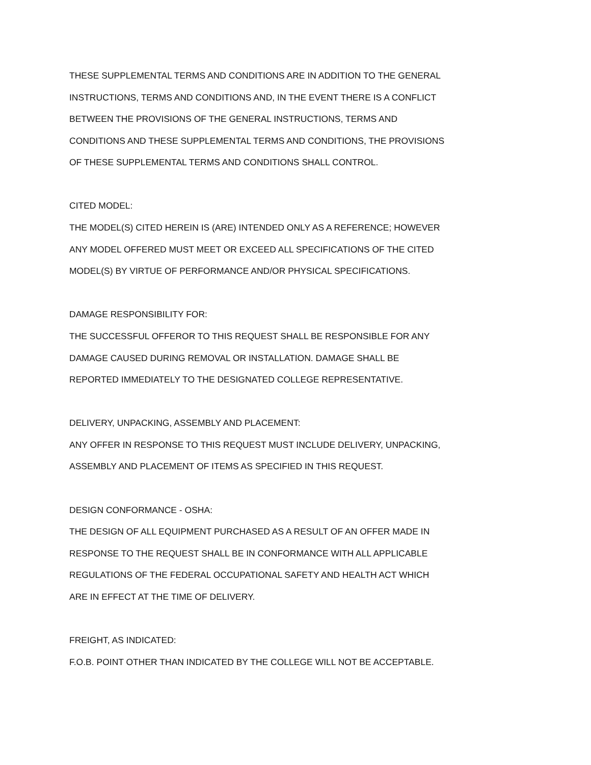THESE SUPPLEMENTAL TERMS AND CONDITIONS ARE IN ADDITION TO THE GENERAL INSTRUCTIONS, TERMS AND CONDITIONS AND, IN THE EVENT THERE IS A CONFLICT BETWEEN THE PROVISIONS OF THE GENERAL INSTRUCTIONS, TERMS AND CONDITIONS AND THESE SUPPLEMENTAL TERMS AND CONDITIONS, THE PROVISIONS OF THESE SUPPLEMENTAL TERMS AND CONDITIONS SHALL CONTROL.
CITED MODEL:
THE MODEL(S) CITED HEREIN IS (ARE) INTENDED ONLY AS A REFERENCE; HOWEVER ANY MODEL OFFERED MUST MEET OR EXCEED ALL SPECIFICATIONS OF THE CITED MODEL(S) BY VIRTUE OF PERFORMANCE AND/OR PHYSICAL SPECIFICATIONS.
DAMAGE RESPONSIBILITY FOR:
THE SUCCESSFUL OFFEROR TO THIS REQUEST SHALL BE RESPONSIBLE FOR ANY DAMAGE CAUSED DURING REMOVAL OR INSTALLATION. DAMAGE SHALL BE REPORTED IMMEDIATELY TO THE DESIGNATED COLLEGE REPRESENTATIVE.
DELIVERY, UNPACKING, ASSEMBLY AND PLACEMENT:
ANY OFFER IN RESPONSE TO THIS REQUEST MUST INCLUDE DELIVERY, UNPACKING, ASSEMBLY AND PLACEMENT OF ITEMS AS SPECIFIED IN THIS REQUEST.
DESIGN CONFORMANCE - OSHA:
THE DESIGN OF ALL EQUIPMENT PURCHASED AS A RESULT OF AN OFFER MADE IN RESPONSE TO THE REQUEST SHALL BE IN CONFORMANCE WITH ALL APPLICABLE REGULATIONS OF THE FEDERAL OCCUPATIONAL SAFETY AND HEALTH ACT WHICH ARE IN EFFECT AT THE TIME OF DELIVERY.
FREIGHT, AS INDICATED:
F.O.B. POINT OTHER THAN INDICATED BY THE COLLEGE WILL NOT BE ACCEPTABLE.